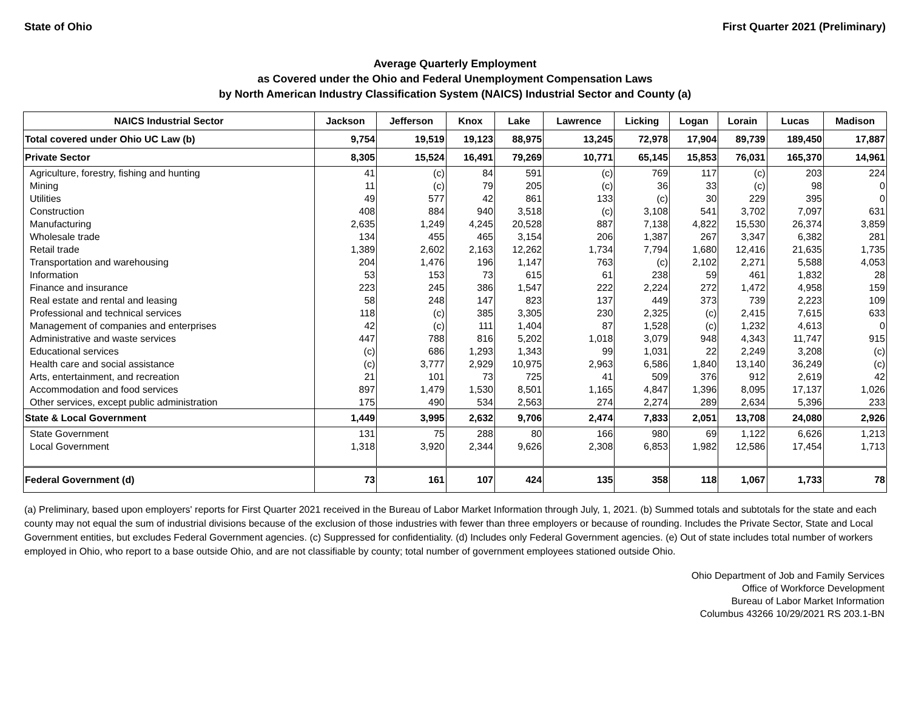State of Ohio First Quarter 2021 (Preliminary)
Average Quarterly Employment
as Covered under the Ohio and Federal Unemployment Compensation Laws
by North American Industry Classification System (NAICS) Industrial Sector and County (a)
| NAICS Industrial Sector | Jackson | Jefferson | Knox | Lake | Lawrence | Licking | Logan | Lorain | Lucas | Madison |
| --- | --- | --- | --- | --- | --- | --- | --- | --- | --- | --- |
| Total covered under Ohio UC Law (b) | 9,754 | 19,519 | 19,123 | 88,975 | 13,245 | 72,978 | 17,904 | 89,739 | 189,450 | 17,887 |
| Private Sector | 8,305 | 15,524 | 16,491 | 79,269 | 10,771 | 65,145 | 15,853 | 76,031 | 165,370 | 14,961 |
| Agriculture, forestry, fishing and hunting | 41 | (c) | 84 | 591 | (c) | 769 | 117 | (c) | 203 | 224 |
| Mining | 11 | (c) | 79 | 205 | (c) | 36 | 33 | (c) | 98 | 0 |
| Utilities | 49 | 577 | 42 | 861 | 133 | (c) | 30 | 229 | 395 | 0 |
| Construction | 408 | 884 | 940 | 3,518 | (c) | 3,108 | 541 | 3,702 | 7,097 | 631 |
| Manufacturing | 2,635 | 1,249 | 4,245 | 20,528 | 887 | 7,138 | 4,822 | 15,530 | 26,374 | 3,859 |
| Wholesale trade | 134 | 455 | 465 | 3,154 | 206 | 1,387 | 267 | 3,347 | 6,382 | 281 |
| Retail trade | 1,389 | 2,602 | 2,163 | 12,262 | 1,734 | 7,794 | 1,680 | 12,416 | 21,635 | 1,735 |
| Transportation and warehousing | 204 | 1,476 | 196 | 1,147 | 763 | (c) | 2,102 | 2,271 | 5,588 | 4,053 |
| Information | 53 | 153 | 73 | 615 | 61 | 238 | 59 | 461 | 1,832 | 28 |
| Finance and insurance | 223 | 245 | 386 | 1,547 | 222 | 2,224 | 272 | 1,472 | 4,958 | 159 |
| Real estate and rental and leasing | 58 | 248 | 147 | 823 | 137 | 449 | 373 | 739 | 2,223 | 109 |
| Professional and technical services | 118 | (c) | 385 | 3,305 | 230 | 2,325 | (c) | 2,415 | 7,615 | 633 |
| Management of companies and enterprises | 42 | (c) | 111 | 1,404 | 87 | 1,528 | (c) | 1,232 | 4,613 | 0 |
| Administrative and waste services | 447 | 788 | 816 | 5,202 | 1,018 | 3,079 | 948 | 4,343 | 11,747 | 915 |
| Educational services | (c) | 686 | 1,293 | 1,343 | 99 | 1,031 | 22 | 2,249 | 3,208 | (c) |
| Health care and social assistance | (c) | 3,777 | 2,929 | 10,975 | 2,963 | 6,586 | 1,840 | 13,140 | 36,249 | (c) |
| Arts, entertainment, and recreation | 21 | 101 | 73 | 725 | 41 | 509 | 376 | 912 | 2,619 | 42 |
| Accommodation and food services | 897 | 1,479 | 1,530 | 8,501 | 1,165 | 4,847 | 1,396 | 8,095 | 17,137 | 1,026 |
| Other services, except public administration | 175 | 490 | 534 | 2,563 | 274 | 2,274 | 289 | 2,634 | 5,396 | 233 |
| State & Local Government | 1,449 | 3,995 | 2,632 | 9,706 | 2,474 | 7,833 | 2,051 | 13,708 | 24,080 | 2,926 |
| State Government | 131 | 75 | 288 | 80 | 166 | 980 | 69 | 1,122 | 6,626 | 1,213 |
| Local Government | 1,318 | 3,920 | 2,344 | 9,626 | 2,308 | 6,853 | 1,982 | 12,586 | 17,454 | 1,713 |
| Federal Government (d) | 73 | 161 | 107 | 424 | 135 | 358 | 118 | 1,067 | 1,733 | 78 |
(a) Preliminary, based upon employers' reports for First Quarter 2021 received in the Bureau of Labor Market Information through July, 1, 2021. (b) Summed totals and subtotals for the state and each county may not equal the sum of industrial divisions because of the exclusion of those industries with fewer than three employers or because of rounding. Includes the Private Sector, State and Local Government entities, but excludes Federal Government agencies. (c) Suppressed for confidentiality. (d) Includes only Federal Government agencies. (e) Out of state includes total number of workers employed in Ohio, who report to a base outside Ohio, and are not classifiable by county; total number of government employees stationed outside Ohio.
Ohio Department of Job and Family Services
Office of Workforce Development
Bureau of Labor Market Information
Columbus 43266 10/29/2021 RS 203.1-BN